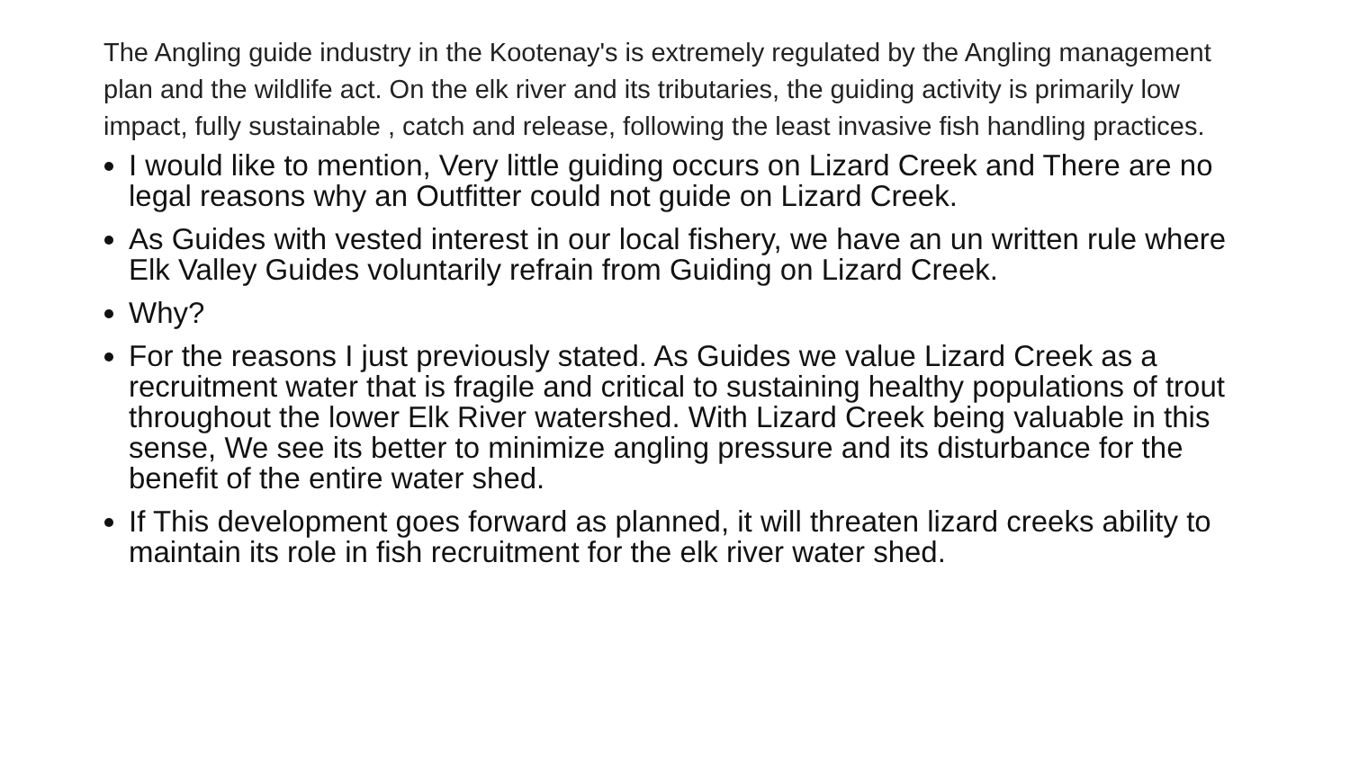The Angling guide industry in the Kootenay's is extremely regulated by the Angling management plan and the wildlife act. On the elk river and its tributaries, the guiding activity is primarily low impact, fully sustainable , catch and release, following the least invasive fish handling practices.
I would like to mention, Very little guiding occurs on Lizard Creek and There are no legal reasons why an Outfitter could not guide on Lizard Creek.
As Guides with vested interest in our local fishery, we have an un written rule where Elk Valley Guides voluntarily refrain from Guiding on Lizard Creek.
Why?
For the reasons I just previously stated. As Guides we value Lizard Creek as a recruitment water that is fragile and critical to sustaining healthy populations of trout throughout the lower Elk River watershed. With Lizard Creek being valuable in this sense, We see its better to minimize angling pressure and its disturbance for the benefit of the entire water shed.
If This development goes forward as planned, it will threaten lizard creeks ability to maintain its role in fish recruitment for the elk river water shed.